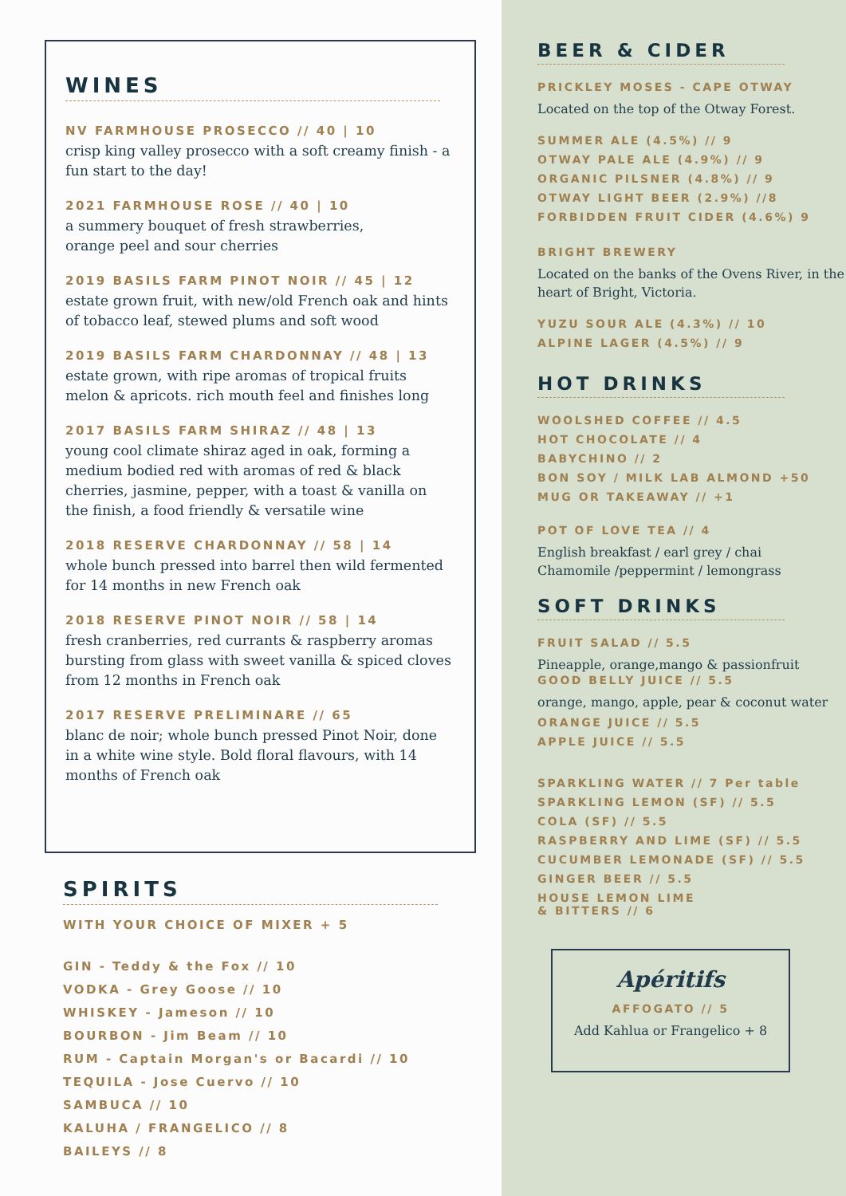WINES
NV FARMHOUSE PROSECCO // 40 | 10
crisp king valley prosecco with a soft creamy finish - a fun start to the day!
2021 FARMHOUSE ROSE // 40 | 10
a summery bouquet of fresh strawberries,
orange peel and sour cherries
2019 BASILS FARM PINOT NOIR // 45 | 12
estate grown fruit, with new/old French oak and hints of tobacco leaf, stewed plums and soft wood
2019 BASILS FARM CHARDONNAY // 48 | 13
estate grown, with ripe aromas of tropical fruits melon & apricots. rich mouth feel and finishes long
2017 BASILS FARM SHIRAZ // 48 | 13
young cool climate shiraz aged in oak, forming a medium bodied red with aromas of red & black cherries, jasmine, pepper, with a toast & vanilla on the finish, a food friendly & versatile wine
2018 RESERVE CHARDONNAY // 58 | 14
whole bunch pressed into barrel then wild fermented for 14 months in new French oak
2018 RESERVE PINOT NOIR // 58 | 14
fresh cranberries, red currants & raspberry aromas bursting from glass with sweet vanilla & spiced cloves from 12 months in French oak
2017 RESERVE PRELIMINARE // 65
blanc de noir; whole bunch pressed Pinot Noir, done in a white wine style. Bold floral flavours, with 14 months of French oak
SPIRITS
WITH YOUR CHOICE OF MIXER + 5
GIN - Teddy & the Fox // 10
VODKA - Grey Goose // 10
WHISKEY - Jameson // 10
BOURBON - Jim Beam // 10
RUM - Captain Morgan's or Bacardi // 10
TEQUILA - Jose Cuervo // 10
SAMBUCA // 10
KALUHA / FRANGELICO // 8
BAILEYS // 8
BEER & CIDER
PRICKLEY MOSES - CAPE OTWAY
Located on the top of the Otway Forest.
SUMMER ALE (4.5%) // 9
OTWAY PALE ALE (4.9%) // 9
ORGANIC PILSNER (4.8%) // 9
OTWAY LIGHT BEER (2.9%) //8
FORBIDDEN FRUIT CIDER (4.6%) 9
BRIGHT BREWERY
Located on the banks of the Ovens River, in the heart of Bright, Victoria.
YUZU SOUR ALE (4.3%) // 10
ALPINE LAGER (4.5%) // 9
HOT DRINKS
WOOLSHED COFFEE // 4.5
HOT CHOCOLATE // 4
BABYCHINO // 2
BON SOY / MILK LAB ALMOND +50
MUG OR TAKEAWAY // +1
POT OF LOVE TEA // 4
English breakfast / earl grey / chai
Chamomile /peppermint / lemongrass
SOFT DRINKS
FRUIT SALAD // 5.5
Pineapple, orange,mango & passionfruit
GOOD BELLY JUICE // 5.5
orange, mango, apple, pear & coconut water
ORANGE JUICE // 5.5
APPLE JUICE // 5.5
SPARKLING WATER // 7 Per table
SPARKLING LEMON (SF) // 5.5
COLA (SF) // 5.5
RASPBERRY AND LIME (SF) // 5.5
CUCUMBER LEMONADE (SF) // 5.5
GINGER BEER // 5.5
HOUSE LEMON LIME
& BITTERS // 6
Apéritifs
AFFOGATO // 5
Add Kahlua or Frangelico + 8